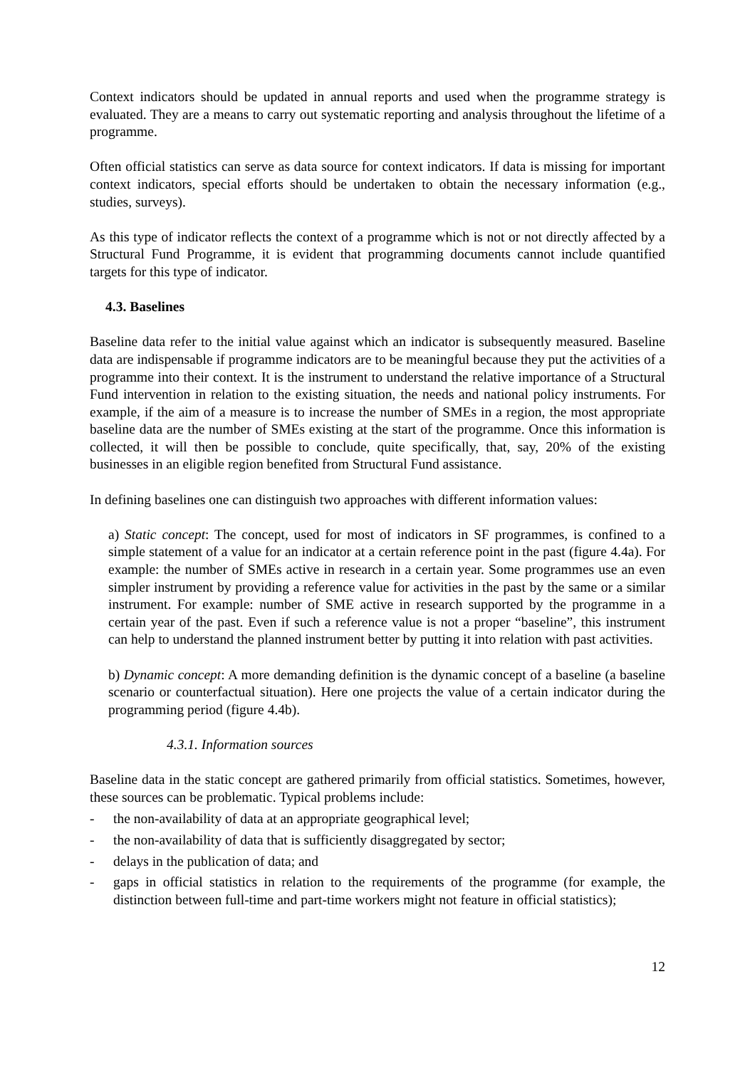Context indicators should be updated in annual reports and used when the programme strategy is evaluated. They are a means to carry out systematic reporting and analysis throughout the lifetime of a programme.
Often official statistics can serve as data source for context indicators. If data is missing for important context indicators, special efforts should be undertaken to obtain the necessary information (e.g., studies, surveys).
As this type of indicator reflects the context of a programme which is not or not directly affected by a Structural Fund Programme, it is evident that programming documents cannot include quantified targets for this type of indicator.
4.3. Baselines
Baseline data refer to the initial value against which an indicator is subsequently measured. Baseline data are indispensable if programme indicators are to be meaningful because they put the activities of a programme into their context. It is the instrument to understand the relative importance of a Structural Fund intervention in relation to the existing situation, the needs and national policy instruments. For example, if the aim of a measure is to increase the number of SMEs in a region, the most appropriate baseline data are the number of SMEs existing at the start of the programme. Once this information is collected, it will then be possible to conclude, quite specifically, that, say, 20% of the existing businesses in an eligible region benefited from Structural Fund assistance.
In defining baselines one can distinguish two approaches with different information values:
a) Static concept: The concept, used for most of indicators in SF programmes, is confined to a simple statement of a value for an indicator at a certain reference point in the past (figure 4.4a). For example: the number of SMEs active in research in a certain year. Some programmes use an even simpler instrument by providing a reference value for activities in the past by the same or a similar instrument. For example: number of SME active in research supported by the programme in a certain year of the past. Even if such a reference value is not a proper “baseline”, this instrument can help to understand the planned instrument better by putting it into relation with past activities.
b) Dynamic concept: A more demanding definition is the dynamic concept of a baseline (a baseline scenario or counterfactual situation). Here one projects the value of a certain indicator during the programming period (figure 4.4b).
4.3.1. Information sources
Baseline data in the static concept are gathered primarily from official statistics. Sometimes, however, these sources can be problematic. Typical problems include:
- the non-availability of data at an appropriate geographical level;
- the non-availability of data that is sufficiently disaggregated by sector;
- delays in the publication of data; and
- gaps in official statistics in relation to the requirements of the programme (for example, the distinction between full-time and part-time workers might not feature in official statistics);
12